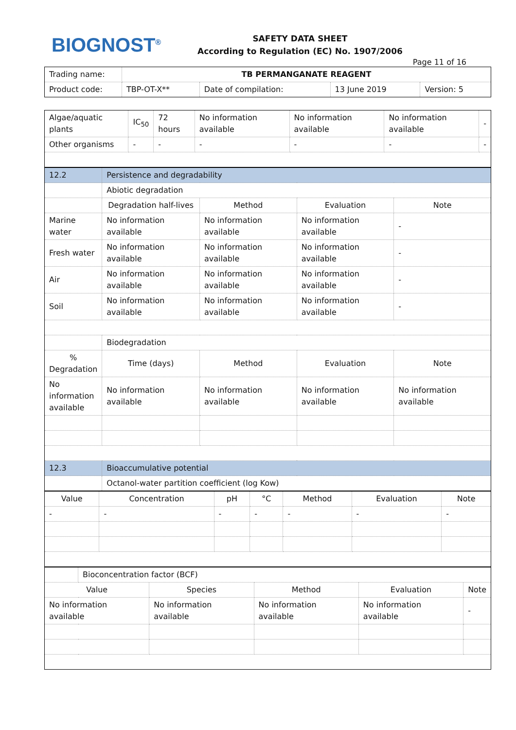BIOGNOST<sup>®</sup>
SAFETY DATA SHEET
According to Regulation (EC) No. 1907/2006
Page 11 of 16
| Trading name: | TB PERMANGANATE REAGENT | | | |
| Product code: | TBP-OT-X** | Date of compilation: | 13 June 2019 | Version: 5 |
| Algae/aquatic plants | IC<sub>50</sub> | 72 hours | No information available | No information available | No information available | - |
| Other organisms | - | - | - | - | - | - |
| 12.2 | Persistence and degradability | | | |
| | Abiotic degradation | | | |
| | Degradation half-lives | Method | Evaluation | Note |
| Marine water | No information available | No information available | No information available | - |
| Fresh water | No information available | No information available | No information available | - |
| Air | No information available | No information available | No information available | - |
| Soil | No information available | No information available | No information available | - |
| | Biodegradation | | | |
| % Degradation | Time (days) | Method | Evaluation | Note |
| No information available | No information available | No information available | No information available | No information available |
| 12.3 | Bioaccumulative potential | | | |
| | Octanol-water partition coefficient (log Kow) | | | |
| Value | Concentration | pH | °C | Method | Evaluation | Note |
| --- | --- | --- | --- | --- | --- | --- |
| - | - | - | - | - | - | - |
| | Bioconcentration factor (BCF) | | | | |
| Value | | Species | Method | Evaluation | Note |
| No information available | | No information available | No information available | No information available | - |